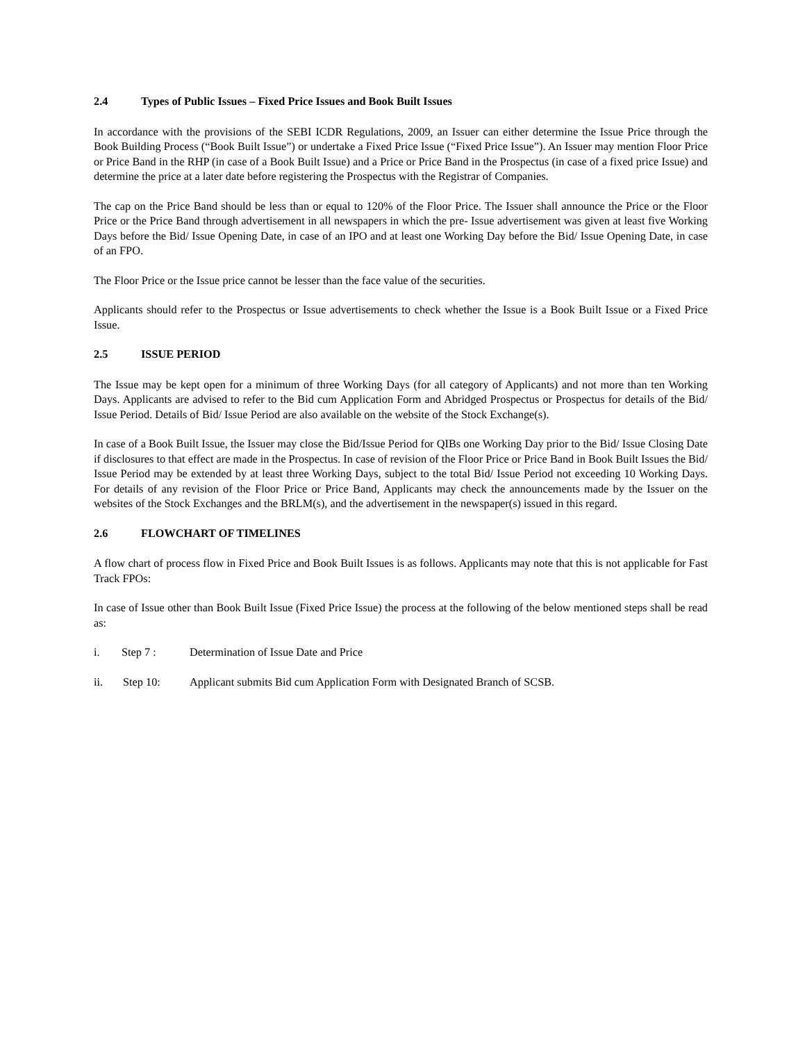2.4 Types of Public Issues – Fixed Price Issues and Book Built Issues
In accordance with the provisions of the SEBI ICDR Regulations, 2009, an Issuer can either determine the Issue Price through the Book Building Process (“Book Built Issue”) or undertake a Fixed Price Issue (“Fixed Price Issue”). An Issuer may mention Floor Price or Price Band in the RHP (in case of a Book Built Issue) and a Price or Price Band in the Prospectus (in case of a fixed price Issue) and determine the price at a later date before registering the Prospectus with the Registrar of Companies.
The cap on the Price Band should be less than or equal to 120% of the Floor Price. The Issuer shall announce the Price or the Floor Price or the Price Band through advertisement in all newspapers in which the pre- Issue advertisement was given at least five Working Days before the Bid/ Issue Opening Date, in case of an IPO and at least one Working Day before the Bid/ Issue Opening Date, in case of an FPO.
The Floor Price or the Issue price cannot be lesser than the face value of the securities.
Applicants should refer to the Prospectus or Issue advertisements to check whether the Issue is a Book Built Issue or a Fixed Price Issue.
2.5 ISSUE PERIOD
The Issue may be kept open for a minimum of three Working Days (for all category of Applicants) and not more than ten Working Days. Applicants are advised to refer to the Bid cum Application Form and Abridged Prospectus or Prospectus for details of the Bid/ Issue Period. Details of Bid/ Issue Period are also available on the website of the Stock Exchange(s).
In case of a Book Built Issue, the Issuer may close the Bid/Issue Period for QIBs one Working Day prior to the Bid/ Issue Closing Date if disclosures to that effect are made in the Prospectus. In case of revision of the Floor Price or Price Band in Book Built Issues the Bid/ Issue Period may be extended by at least three Working Days, subject to the total Bid/ Issue Period not exceeding 10 Working Days. For details of any revision of the Floor Price or Price Band, Applicants may check the announcements made by the Issuer on the websites of the Stock Exchanges and the BRLM(s), and the advertisement in the newspaper(s) issued in this regard.
2.6 FLOWCHART OF TIMELINES
A flow chart of process flow in Fixed Price and Book Built Issues is as follows. Applicants may note that this is not applicable for Fast Track FPOs:
In case of Issue other than Book Built Issue (Fixed Price Issue) the process at the following of the below mentioned steps shall be read as:
i. Step 7 : Determination of Issue Date and Price
ii. Step 10: Applicant submits Bid cum Application Form with Designated Branch of SCSB.